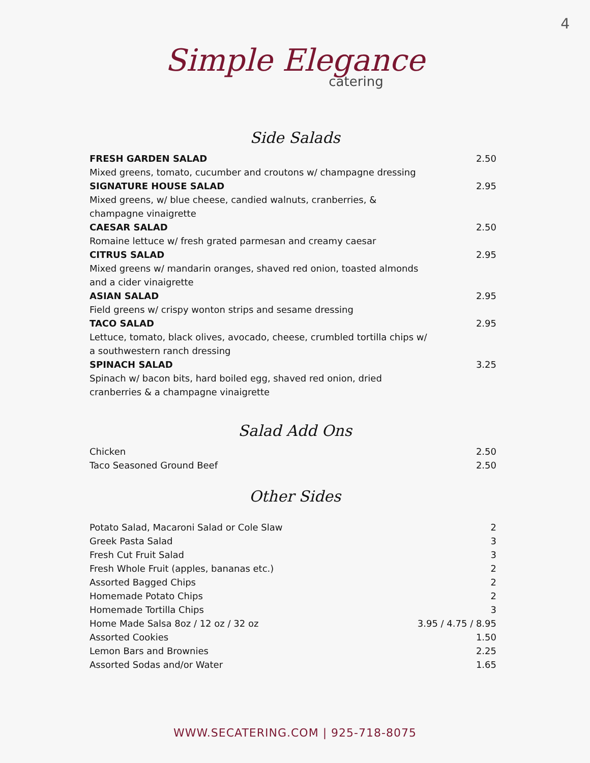4
Simple Elegance
catering
Side Salads
| FRESH GARDEN SALAD | 2.50 |
| Mixed greens, tomato, cucumber and croutons w/ champagne dressing | |
| SIGNATURE HOUSE SALAD | 2.95 |
| Mixed greens, w/ blue cheese, candied walnuts, cranberries, & champagne vinaigrette | |
| CAESAR SALAD | 2.50 |
| Romaine lettuce w/ fresh grated parmesan and creamy caesar | |
| CITRUS SALAD | 2.95 |
| Mixed greens w/ mandarin oranges, shaved red onion, toasted almonds and a cider vinaigrette | |
| ASIAN SALAD | 2.95 |
| Field greens w/ crispy wonton strips and sesame dressing | |
| TACO SALAD | 2.95 |
| Lettuce, tomato, black olives, avocado, cheese, crumbled tortilla chips w/ a southwestern ranch dressing | |
| SPINACH SALAD | 3.25 |
| Spinach w/ bacon bits, hard boiled egg, shaved red onion, dried cranberries & a champagne vinaigrette | |
Salad Add Ons
| Chicken | 2.50 |
| Taco Seasoned Ground Beef | 2.50 |
Other Sides
| Potato Salad, Macaroni Salad or Cole Slaw | 2 |
| Greek Pasta Salad | 3 |
| Fresh Cut Fruit Salad | 3 |
| Fresh Whole Fruit (apples, bananas etc.) | 2 |
| Assorted Bagged Chips | 2 |
| Homemade Potato Chips | 2 |
| Homemade Tortilla Chips | 3 |
| Home Made Salsa 8oz / 12 oz / 32 oz | 3.95 / 4.75 / 8.95 |
| Assorted Cookies | 1.50 |
| Lemon Bars and Brownies | 2.25 |
| Assorted Sodas and/or Water | 1.65 |
WWW.SECATERING.COM | 925-718-8075